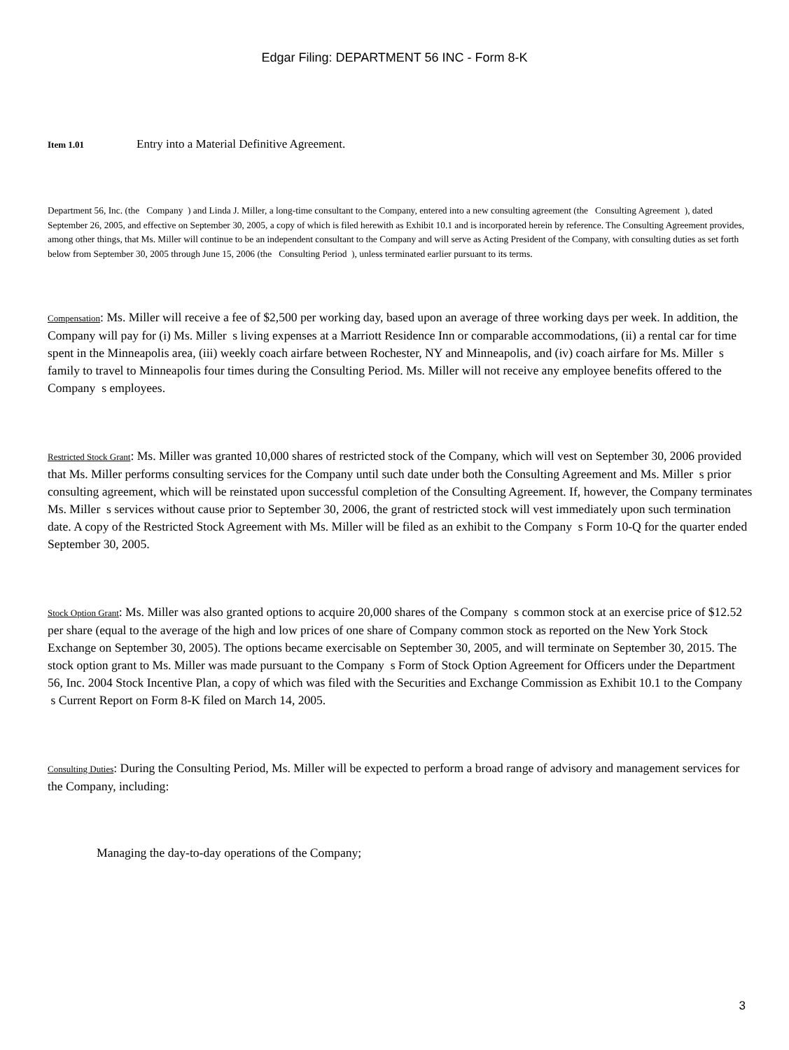Edgar Filing: DEPARTMENT 56 INC - Form 8-K
Item 1.01 Entry into a Material Definitive Agreement.
Department 56, Inc. (the Company ) and Linda J. Miller, a long-time consultant to the Company, entered into a new consulting agreement (the Consulting Agreement ), dated September 26, 2005, and effective on September 30, 2005, a copy of which is filed herewith as Exhibit 10.1 and is incorporated herein by reference. The Consulting Agreement provides, among other things, that Ms. Miller will continue to be an independent consultant to the Company and will serve as Acting President of the Company, with consulting duties as set forth below from September 30, 2005 through June 15, 2006 (the Consulting Period ), unless terminated earlier pursuant to its terms.
Compensation: Ms. Miller will receive a fee of $2,500 per working day, based upon an average of three working days per week. In addition, the Company will pay for (i) Ms. Miller s living expenses at a Marriott Residence Inn or comparable accommodations, (ii) a rental car for time spent in the Minneapolis area, (iii) weekly coach airfare between Rochester, NY and Minneapolis, and (iv) coach airfare for Ms. Miller s family to travel to Minneapolis four times during the Consulting Period. Ms. Miller will not receive any employee benefits offered to the Company s employees.
Restricted Stock Grant: Ms. Miller was granted 10,000 shares of restricted stock of the Company, which will vest on September 30, 2006 provided that Ms. Miller performs consulting services for the Company until such date under both the Consulting Agreement and Ms. Miller s prior consulting agreement, which will be reinstated upon successful completion of the Consulting Agreement. If, however, the Company terminates Ms. Miller s services without cause prior to September 30, 2006, the grant of restricted stock will vest immediately upon such termination date. A copy of the Restricted Stock Agreement with Ms. Miller will be filed as an exhibit to the Company s Form 10-Q for the quarter ended September 30, 2005.
Stock Option Grant: Ms. Miller was also granted options to acquire 20,000 shares of the Company s common stock at an exercise price of $12.52 per share (equal to the average of the high and low prices of one share of Company common stock as reported on the New York Stock Exchange on September 30, 2005). The options became exercisable on September 30, 2005, and will terminate on September 30, 2015. The stock option grant to Ms. Miller was made pursuant to the Company s Form of Stock Option Agreement for Officers under the Department 56, Inc. 2004 Stock Incentive Plan, a copy of which was filed with the Securities and Exchange Commission as Exhibit 10.1 to the Company s Current Report on Form 8-K filed on March 14, 2005.
Consulting Duties: During the Consulting Period, Ms. Miller will be expected to perform a broad range of advisory and management services for the Company, including:
Managing the day-to-day operations of the Company;
3